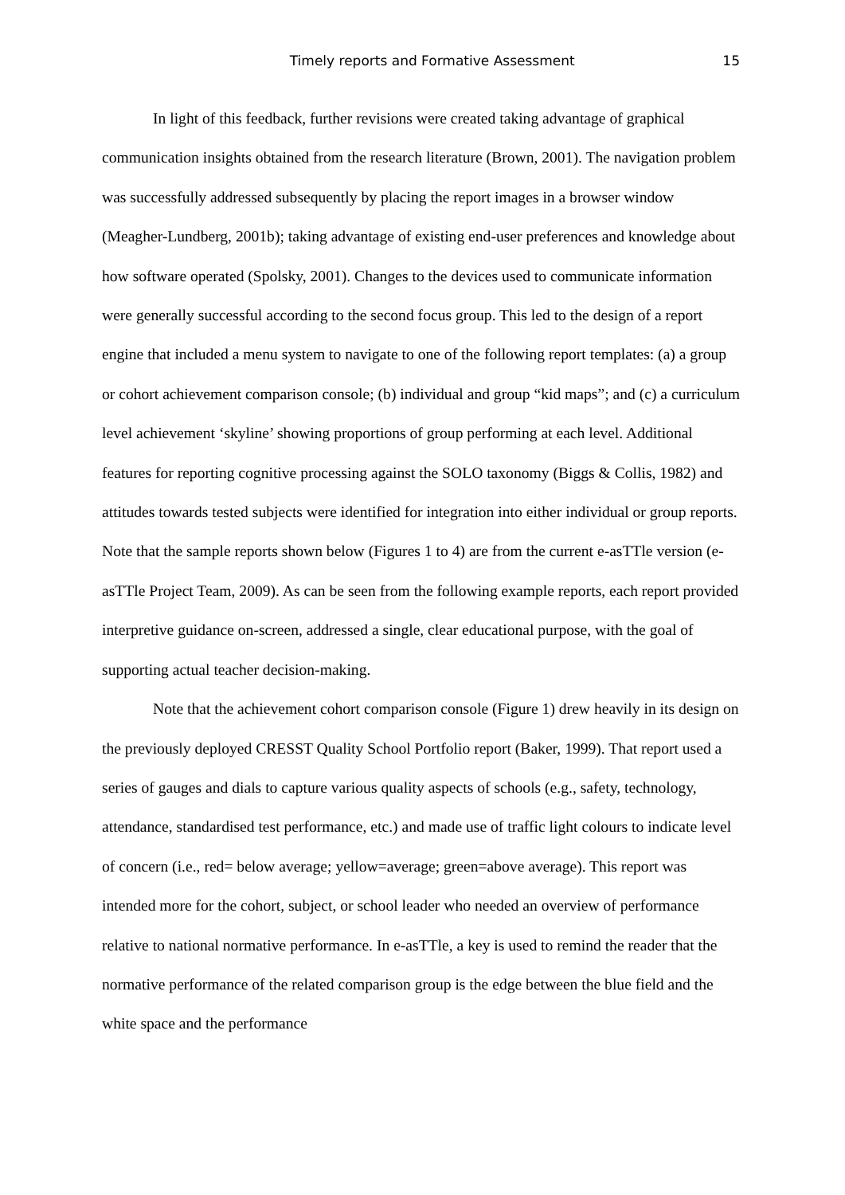Timely reports and Formative Assessment 15
In light of this feedback, further revisions were created taking advantage of graphical communication insights obtained from the research literature (Brown, 2001). The navigation problem was successfully addressed subsequently by placing the report images in a browser window (Meagher-Lundberg, 2001b); taking advantage of existing end-user preferences and knowledge about how software operated (Spolsky, 2001). Changes to the devices used to communicate information were generally successful according to the second focus group. This led to the design of a report engine that included a menu system to navigate to one of the following report templates: (a) a group or cohort achievement comparison console; (b) individual and group “kid maps”; and (c) a curriculum level achievement ‘skyline’ showing proportions of group performing at each level. Additional features for reporting cognitive processing against the SOLO taxonomy (Biggs & Collis, 1982) and attitudes towards tested subjects were identified for integration into either individual or group reports. Note that the sample reports shown below (Figures 1 to 4) are from the current e-asTTle version (e-asTTle Project Team, 2009). As can be seen from the following example reports, each report provided interpretive guidance on-screen, addressed a single, clear educational purpose, with the goal of supporting actual teacher decision-making.
Note that the achievement cohort comparison console (Figure 1) drew heavily in its design on the previously deployed CRESST Quality School Portfolio report (Baker, 1999). That report used a series of gauges and dials to capture various quality aspects of schools (e.g., safety, technology, attendance, standardised test performance, etc.) and made use of traffic light colours to indicate level of concern (i.e., red= below average; yellow=average; green=above average). This report was intended more for the cohort, subject, or school leader who needed an overview of performance relative to national normative performance. In e-asTTle, a key is used to remind the reader that the normative performance of the related comparison group is the edge between the blue field and the white space and the performance